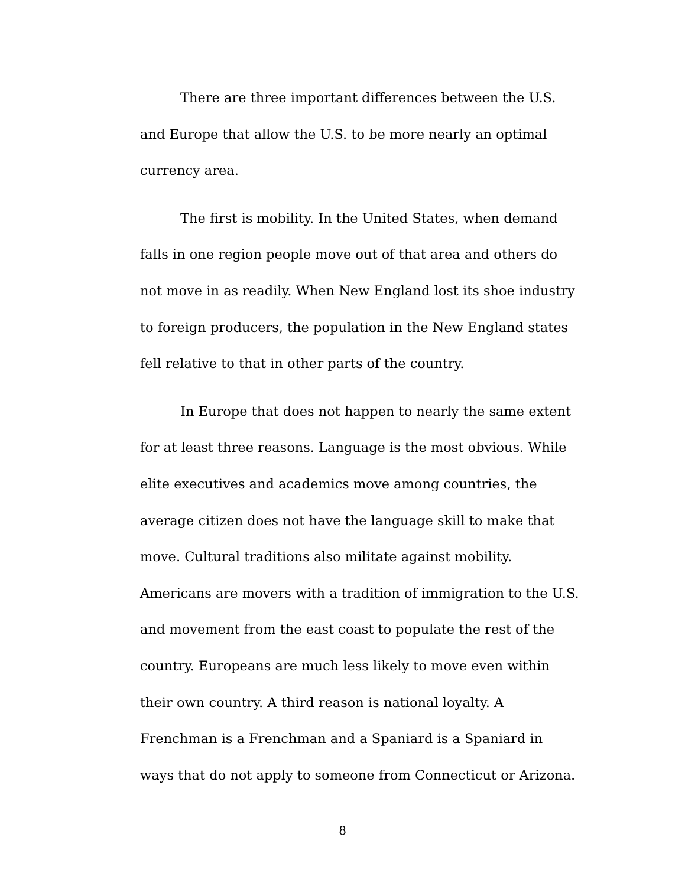There are three important differences between the U.S. and Europe that allow the U.S. to be more nearly an optimal currency area.
The first is mobility. In the United States, when demand falls in one region people move out of that area and others do not move in as readily. When New England lost its shoe industry to foreign producers, the population in the New England states fell relative to that in other parts of the country.
In Europe that does not happen to nearly the same extent for at least three reasons. Language is the most obvious. While elite executives and academics move among countries, the average citizen does not have the language skill to make that move. Cultural traditions also militate against mobility. Americans are movers with a tradition of immigration to the U.S. and movement from the east coast to populate the rest of the country. Europeans are much less likely to move even within their own country. A third reason is national loyalty. A Frenchman is a Frenchman and a Spaniard is a Spaniard in ways that do not apply to someone from Connecticut or Arizona.
8